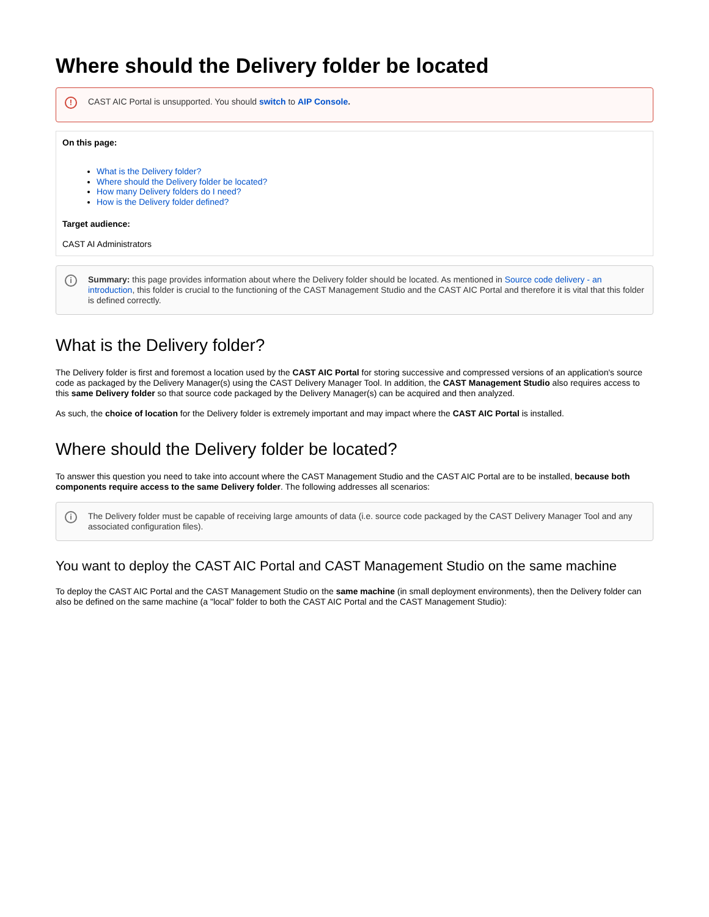Where should the Delivery folder be located
! CAST AIC Portal is unsupported. You should switch to AIP Console.
On this page:
What is the Delivery folder?
Where should the Delivery folder be located?
How many Delivery folders do I need?
How is the Delivery folder defined?
Target audience:
CAST AI Administrators
i Summary: this page provides information about where the Delivery folder should be located. As mentioned in Source code delivery - an introduction, this folder is crucial to the functioning of the CAST Management Studio and the CAST AIC Portal and therefore it is vital that this folder is defined correctly.
What is the Delivery folder?
The Delivery folder is first and foremost a location used by the CAST AIC Portal for storing successive and compressed versions of an application's source code as packaged by the Delivery Manager(s) using the CAST Delivery Manager Tool. In addition, the CAST Management Studio also requires access to this same Delivery folder so that source code packaged by the Delivery Manager(s) can be acquired and then analyzed.
As such, the choice of location for the Delivery folder is extremely important and may impact where the CAST AIC Portal is installed.
Where should the Delivery folder be located?
To answer this question you need to take into account where the CAST Management Studio and the CAST AIC Portal are to be installed, because both components require access to the same Delivery folder. The following addresses all scenarios:
i The Delivery folder must be capable of receiving large amounts of data (i.e. source code packaged by the CAST Delivery Manager Tool and any associated configuration files).
You want to deploy the CAST AIC Portal and CAST Management Studio on the same machine
To deploy the CAST AIC Portal and the CAST Management Studio on the same machine (in small deployment environments), then the Delivery folder can also be defined on the same machine (a "local" folder to both the CAST AIC Portal and the CAST Management Studio):